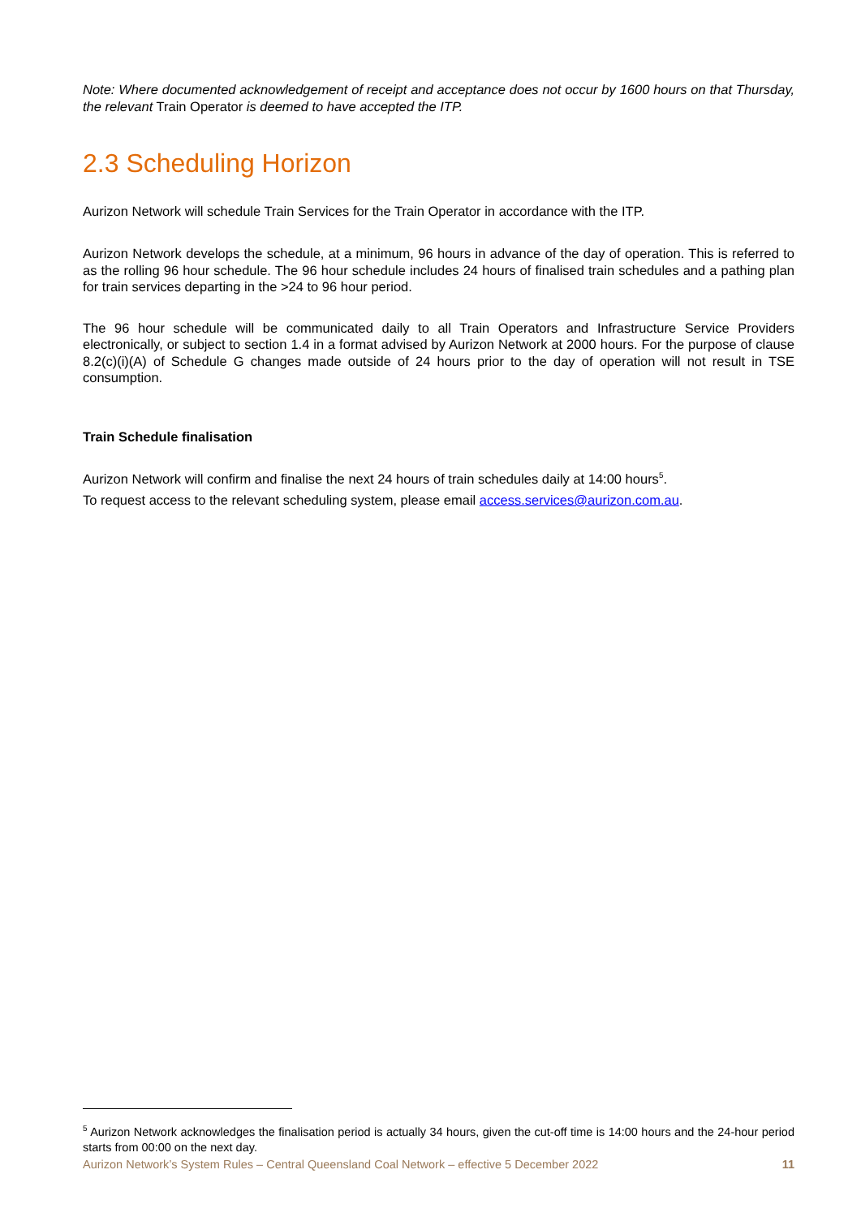Note: Where documented acknowledgement of receipt and acceptance does not occur by 1600 hours on that Thursday, the relevant Train Operator is deemed to have accepted the ITP.
2.3 Scheduling Horizon
Aurizon Network will schedule Train Services for the Train Operator in accordance with the ITP.
Aurizon Network develops the schedule, at a minimum, 96 hours in advance of the day of operation. This is referred to as the rolling 96 hour schedule. The 96 hour schedule includes 24 hours of finalised train schedules and a pathing plan for train services departing in the >24 to 96 hour period.
The 96 hour schedule will be communicated daily to all Train Operators and Infrastructure Service Providers electronically, or subject to section 1.4 in a format advised by Aurizon Network at 2000 hours. For the purpose of clause 8.2(c)(i)(A) of Schedule G changes made outside of 24 hours prior to the day of operation will not result in TSE consumption.
Train Schedule finalisation
Aurizon Network will confirm and finalise the next 24 hours of train schedules daily at 14:00 hours<sup>5</sup>.
To request access to the relevant scheduling system, please email access.services@aurizon.com.au.
<sup>5</sup> Aurizon Network acknowledges the finalisation period is actually 34 hours, given the cut-off time is 14:00 hours and the 24-hour period starts from 00:00 on the next day.
Aurizon Network’s System Rules – Central Queensland Coal Network – effective 5 December 2022 11